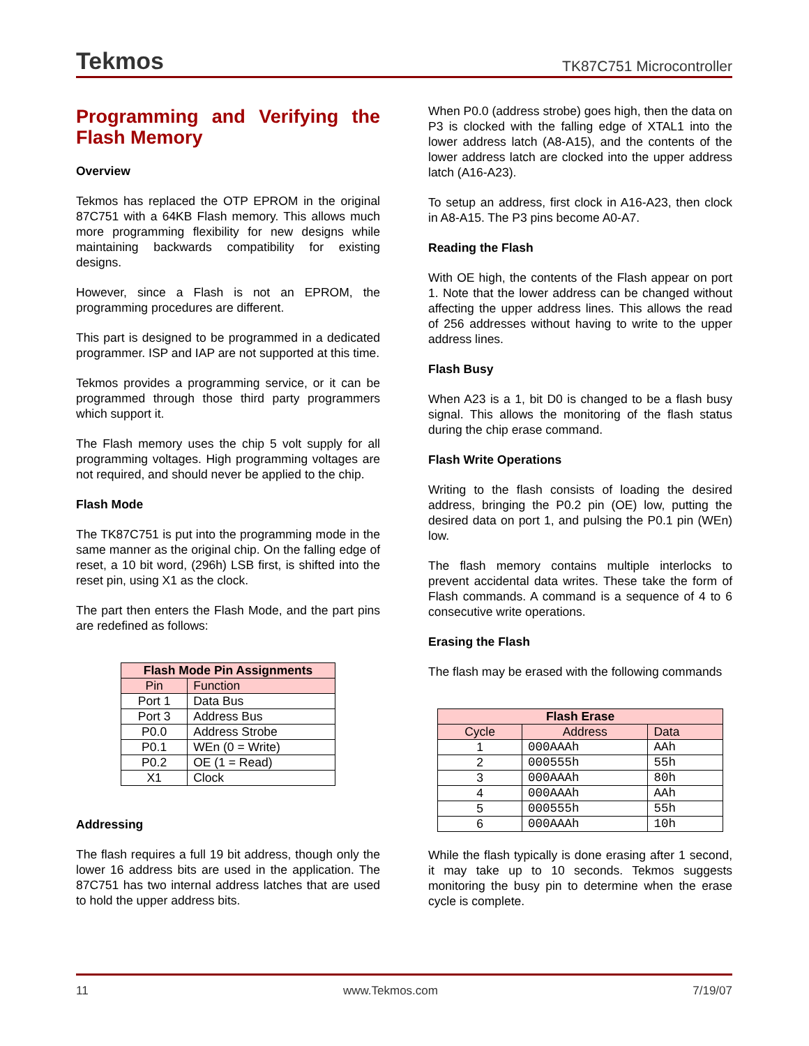Tekmos TK87C751 Microcontroller
Programming and Verifying the Flash Memory
Overview
Tekmos has replaced the OTP EPROM in the original 87C751 with a 64KB Flash memory. This allows much more programming flexibility for new designs while maintaining backwards compatibility for existing designs.
However, since a Flash is not an EPROM, the programming procedures are different.
This part is designed to be programmed in a dedicated programmer. ISP and IAP are not supported at this time.
Tekmos provides a programming service, or it can be programmed through those third party programmers which support it.
The Flash memory uses the chip 5 volt supply for all programming voltages. High programming voltages are not required, and should never be applied to the chip.
Flash Mode
The TK87C751 is put into the programming mode in the same manner as the original chip. On the falling edge of reset, a 10 bit word, (296h) LSB first, is shifted into the reset pin, using X1 as the clock.
The part then enters the Flash Mode, and the part pins are redefined as follows:
| Flash Mode Pin Assignments | |
| --- | --- |
| Pin | Function |
| Port 1 | Data Bus |
| Port 3 | Address Bus |
| P0.0 | Address Strobe |
| P0.1 | WEn (0 = Write) |
| P0.2 | OE (1 = Read) |
| X1 | Clock |
Addressing
The flash requires a full 19 bit address, though only the lower 16 address bits are used in the application. The 87C751 has two internal address latches that are used to hold the upper address bits.
When P0.0 (address strobe) goes high, then the data on P3 is clocked with the falling edge of XTAL1 into the lower address latch (A8-A15), and the contents of the lower address latch are clocked into the upper address latch (A16-A23).
To setup an address, first clock in A16-A23, then clock in A8-A15. The P3 pins become A0-A7.
Reading the Flash
With OE high, the contents of the Flash appear on port 1. Note that the lower address can be changed without affecting the upper address lines. This allows the read of 256 addresses without having to write to the upper address lines.
Flash Busy
When A23 is a 1, bit D0 is changed to be a flash busy signal. This allows the monitoring of the flash status during the chip erase command.
Flash Write Operations
Writing to the flash consists of loading the desired address, bringing the P0.2 pin (OE) low, putting the desired data on port 1, and pulsing the P0.1 pin (WEn) low.
The flash memory contains multiple interlocks to prevent accidental data writes. These take the form of Flash commands. A command is a sequence of 4 to 6 consecutive write operations.
Erasing the Flash
The flash may be erased with the following commands
| Flash Erase | | |
| --- | --- | --- |
| Cycle | Address | Data |
| 1 | 000AAAh | AAh |
| 2 | 000555h | 55h |
| 3 | 000AAAh | 80h |
| 4 | 000AAAh | AAh |
| 5 | 000555h | 55h |
| 6 | 000AAAh | 10h |
While the flash typically is done erasing after 1 second, it may take up to 10 seconds. Tekmos suggests monitoring the busy pin to determine when the erase cycle is complete.
11 www.Tekmos.com 7/19/07